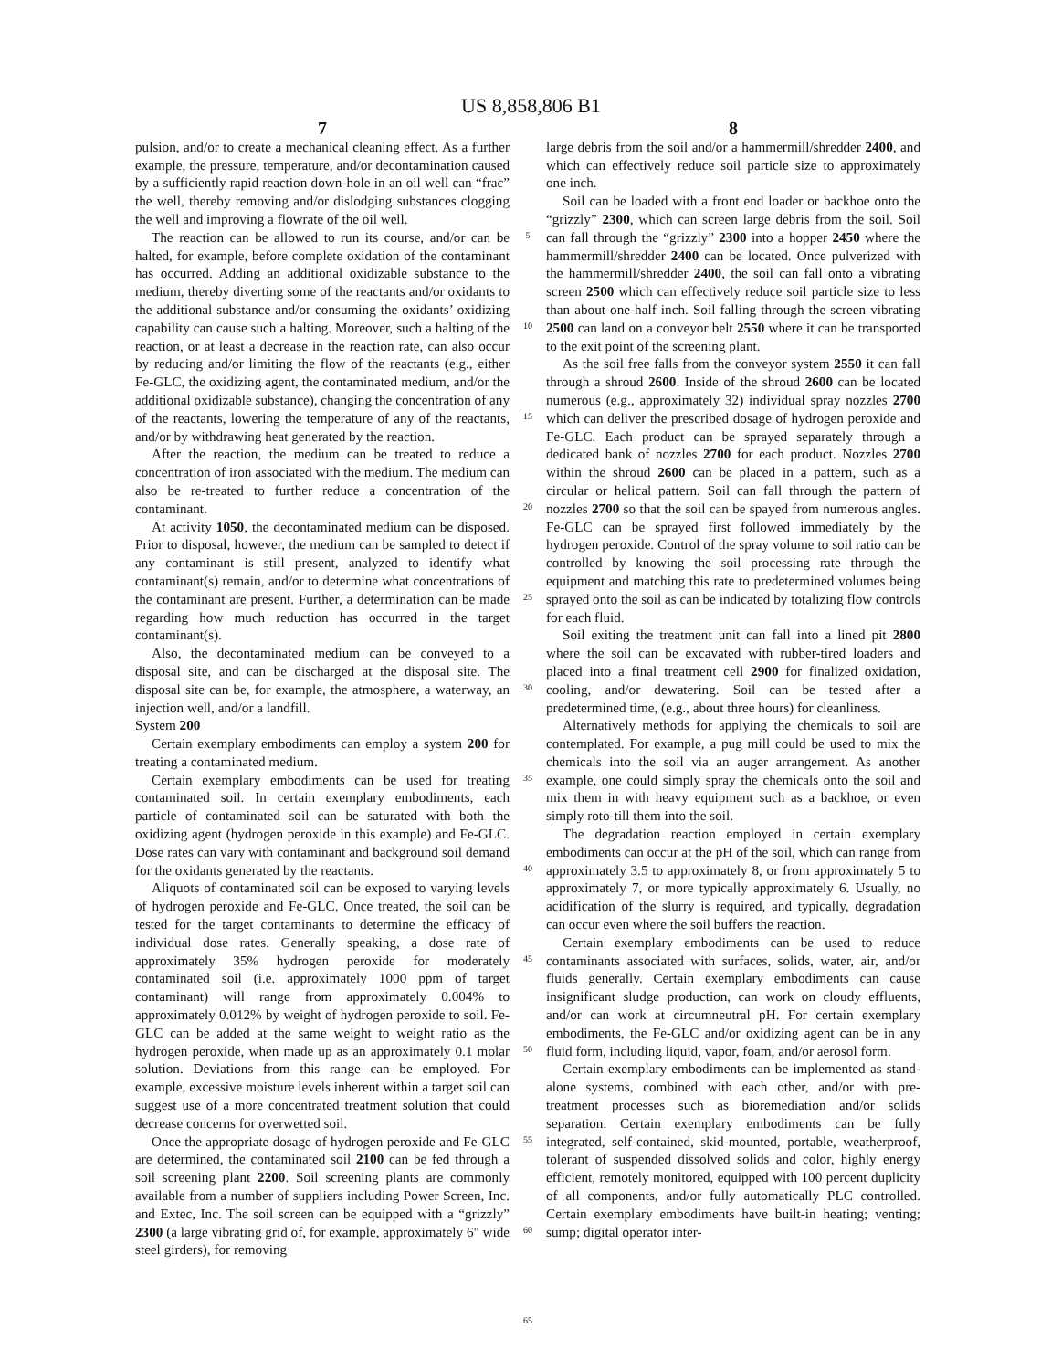US 8,858,806 B1
7
pulsion, and/or to create a mechanical cleaning effect. As a further example, the pressure, temperature, and/or decontamination caused by a sufficiently rapid reaction down-hole in an oil well can “frac” the well, thereby removing and/or dislodging substances clogging the well and improving a flowrate of the oil well.
The reaction can be allowed to run its course, and/or can be halted, for example, before complete oxidation of the contaminant has occurred. Adding an additional oxidizable substance to the medium, thereby diverting some of the reactants and/or oxidants to the additional substance and/or consuming the oxidants’ oxidizing capability can cause such a halting. Moreover, such a halting of the reaction, or at least a decrease in the reaction rate, can also occur by reducing and/or limiting the flow of the reactants (e.g., either Fe-GLC, the oxidizing agent, the contaminated medium, and/or the additional oxidizable substance), changing the concentration of any of the reactants, lowering the temperature of any of the reactants, and/or by withdrawing heat generated by the reaction.
After the reaction, the medium can be treated to reduce a concentration of iron associated with the medium. The medium can also be re-treated to further reduce a concentration of the contaminant.
At activity 1050, the decontaminated medium can be disposed. Prior to disposal, however, the medium can be sampled to detect if any contaminant is still present, analyzed to identify what contaminant(s) remain, and/or to determine what concentrations of the contaminant are present. Further, a determination can be made regarding how much reduction has occurred in the target contaminant(s).
Also, the decontaminated medium can be conveyed to a disposal site, and can be discharged at the disposal site. The disposal site can be, for example, the atmosphere, a waterway, an injection well, and/or a landfill.
System 200
Certain exemplary embodiments can employ a system 200 for treating a contaminated medium.
Certain exemplary embodiments can be used for treating contaminated soil. In certain exemplary embodiments, each particle of contaminated soil can be saturated with both the oxidizing agent (hydrogen peroxide in this example) and Fe-GLC. Dose rates can vary with contaminant and background soil demand for the oxidants generated by the reactants.
Aliquots of contaminated soil can be exposed to varying levels of hydrogen peroxide and Fe-GLC. Once treated, the soil can be tested for the target contaminants to determine the efficacy of individual dose rates. Generally speaking, a dose rate of approximately 35% hydrogen peroxide for moderately contaminated soil (i.e. approximately 1000 ppm of target contaminant) will range from approximately 0.004% to approximately 0.012% by weight of hydrogen peroxide to soil. Fe-GLC can be added at the same weight to weight ratio as the hydrogen peroxide, when made up as an approximately 0.1 molar solution. Deviations from this range can be employed. For example, excessive moisture levels inherent within a target soil can suggest use of a more concentrated treatment solution that could decrease concerns for overwetted soil.
Once the appropriate dosage of hydrogen peroxide and Fe-GLC are determined, the contaminated soil 2100 can be fed through a soil screening plant 2200. Soil screening plants are commonly available from a number of suppliers including Power Screen, Inc. and Extec, Inc. The soil screen can be equipped with a “grizzly” 2300 (a large vibrating grid of, for example, approximately 6" wide steel girders), for removing
5
10
15
20
25
30
35
40
45
50
55
60
65
8
large debris from the soil and/or a hammermill/shredder 2400, and which can effectively reduce soil particle size to approximately one inch.
Soil can be loaded with a front end loader or backhoe onto the “grizzly” 2300, which can screen large debris from the soil. Soil can fall through the “grizzly” 2300 into a hopper 2450 where the hammermill/shredder 2400 can be located. Once pulverized with the hammermill/shredder 2400, the soil can fall onto a vibrating screen 2500 which can effectively reduce soil particle size to less than about one-half inch. Soil falling through the screen vibrating 2500 can land on a conveyor belt 2550 where it can be transported to the exit point of the screening plant.
As the soil free falls from the conveyor system 2550 it can fall through a shroud 2600. Inside of the shroud 2600 can be located numerous (e.g., approximately 32) individual spray nozzles 2700 which can deliver the prescribed dosage of hydrogen peroxide and Fe-GLC. Each product can be sprayed separately through a dedicated bank of nozzles 2700 for each product. Nozzles 2700 within the shroud 2600 can be placed in a pattern, such as a circular or helical pattern. Soil can fall through the pattern of nozzles 2700 so that the soil can be spayed from numerous angles. Fe-GLC can be sprayed first followed immediately by the hydrogen peroxide. Control of the spray volume to soil ratio can be controlled by knowing the soil processing rate through the equipment and matching this rate to predetermined volumes being sprayed onto the soil as can be indicated by totalizing flow controls for each fluid.
Soil exiting the treatment unit can fall into a lined pit 2800 where the soil can be excavated with rubber-tired loaders and placed into a final treatment cell 2900 for finalized oxidation, cooling, and/or dewatering. Soil can be tested after a predetermined time, (e.g., about three hours) for cleanliness.
Alternatively methods for applying the chemicals to soil are contemplated. For example, a pug mill could be used to mix the chemicals into the soil via an auger arrangement. As another example, one could simply spray the chemicals onto the soil and mix them in with heavy equipment such as a backhoe, or even simply roto-till them into the soil.
The degradation reaction employed in certain exemplary embodiments can occur at the pH of the soil, which can range from approximately 3.5 to approximately 8, or from approximately 5 to approximately 7, or more typically approximately 6. Usually, no acidification of the slurry is required, and typically, degradation can occur even where the soil buffers the reaction.
Certain exemplary embodiments can be used to reduce contaminants associated with surfaces, solids, water, air, and/or fluids generally. Certain exemplary embodiments can cause insignificant sludge production, can work on cloudy effluents, and/or can work at circumneutral pH. For certain exemplary embodiments, the Fe-GLC and/or oxidizing agent can be in any fluid form, including liquid, vapor, foam, and/or aerosol form.
Certain exemplary embodiments can be implemented as stand-alone systems, combined with each other, and/or with pre-treatment processes such as bioremediation and/or solids separation. Certain exemplary embodiments can be fully integrated, self-contained, skid-mounted, portable, weatherproof, tolerant of suspended dissolved solids and color, highly energy efficient, remotely monitored, equipped with 100 percent duplicity of all components, and/or fully automatically PLC controlled. Certain exemplary embodiments have built-in heating; venting; sump; digital operator inter-